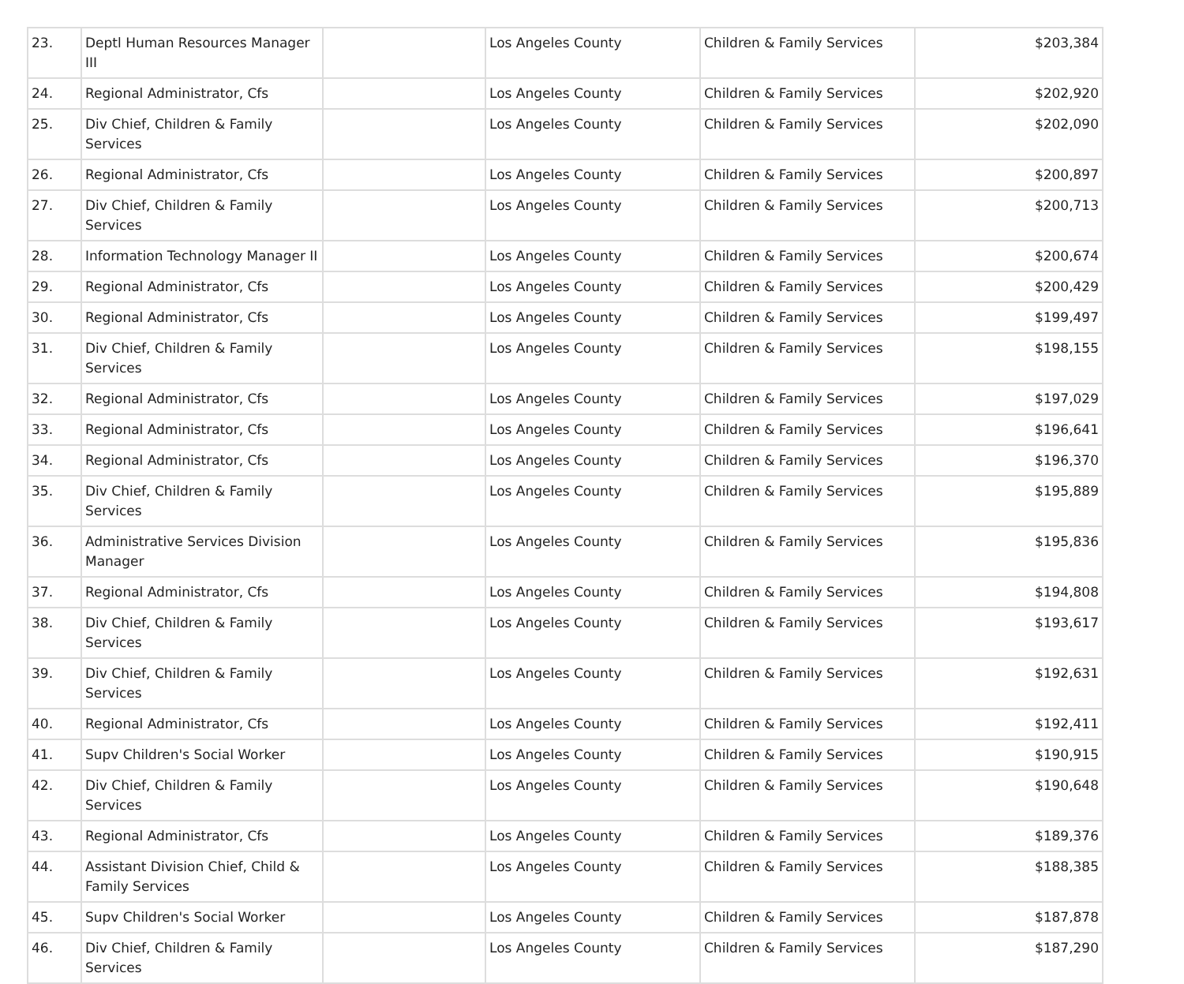| 23. | Deptl Human Resources Manager III | | Los Angeles County | Children & Family Services | $203,384 |
| 24. | Regional Administrator, Cfs | | Los Angeles County | Children & Family Services | $202,920 |
| 25. | Div Chief, Children & Family Services | | Los Angeles County | Children & Family Services | $202,090 |
| 26. | Regional Administrator, Cfs | | Los Angeles County | Children & Family Services | $200,897 |
| 27. | Div Chief, Children & Family Services | | Los Angeles County | Children & Family Services | $200,713 |
| 28. | Information Technology Manager II | | Los Angeles County | Children & Family Services | $200,674 |
| 29. | Regional Administrator, Cfs | | Los Angeles County | Children & Family Services | $200,429 |
| 30. | Regional Administrator, Cfs | | Los Angeles County | Children & Family Services | $199,497 |
| 31. | Div Chief, Children & Family Services | | Los Angeles County | Children & Family Services | $198,155 |
| 32. | Regional Administrator, Cfs | | Los Angeles County | Children & Family Services | $197,029 |
| 33. | Regional Administrator, Cfs | | Los Angeles County | Children & Family Services | $196,641 |
| 34. | Regional Administrator, Cfs | | Los Angeles County | Children & Family Services | $196,370 |
| 35. | Div Chief, Children & Family Services | | Los Angeles County | Children & Family Services | $195,889 |
| 36. | Administrative Services Division Manager | | Los Angeles County | Children & Family Services | $195,836 |
| 37. | Regional Administrator, Cfs | | Los Angeles County | Children & Family Services | $194,808 |
| 38. | Div Chief, Children & Family Services | | Los Angeles County | Children & Family Services | $193,617 |
| 39. | Div Chief, Children & Family Services | | Los Angeles County | Children & Family Services | $192,631 |
| 40. | Regional Administrator, Cfs | | Los Angeles County | Children & Family Services | $192,411 |
| 41. | Supv Children's Social Worker | | Los Angeles County | Children & Family Services | $190,915 |
| 42. | Div Chief, Children & Family Services | | Los Angeles County | Children & Family Services | $190,648 |
| 43. | Regional Administrator, Cfs | | Los Angeles County | Children & Family Services | $189,376 |
| 44. | Assistant Division Chief, Child & Family Services | | Los Angeles County | Children & Family Services | $188,385 |
| 45. | Supv Children's Social Worker | | Los Angeles County | Children & Family Services | $187,878 |
| 46. | Div Chief, Children & Family Services | | Los Angeles County | Children & Family Services | $187,290 |